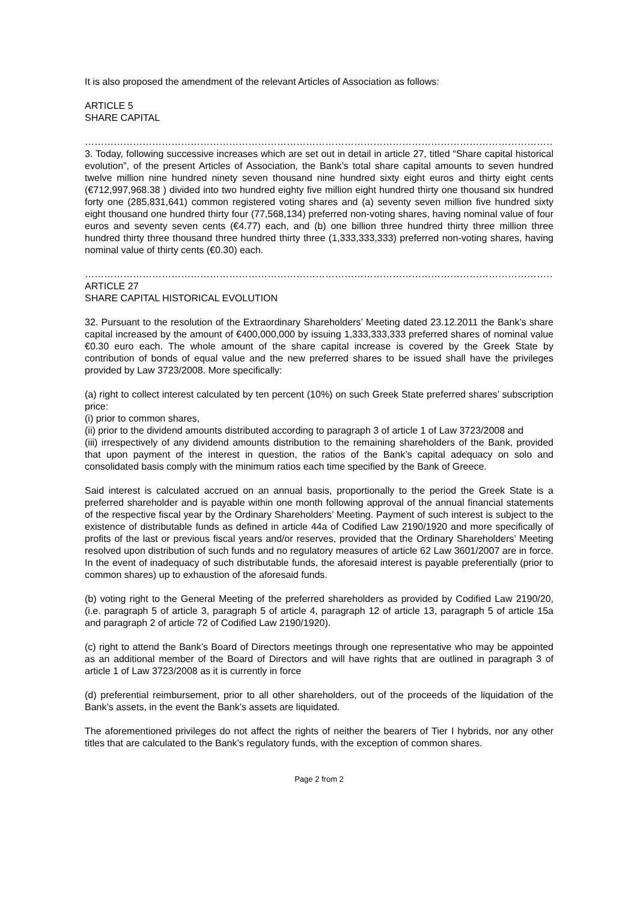It is also proposed the amendment of the relevant Articles of Association as follows:
ARTICLE 5
SHARE CAPITAL
………………………………………………………………………………………………………………………………………
3. Today, following successive increases which are set out in detail in article 27, titled “Share capital historical evolution”, of the present Articles of Association, the Bank’s total share capital amounts to seven hundred twelve million nine hundred ninety seven thousand nine hundred sixty eight euros and thirty eight cents (€712,997,968.38 ) divided into two hundred eighty five million eight hundred thirty one thousand six hundred forty one (285,831,641) common registered voting shares and (a) seventy seven million five hundred sixty eight thousand one hundred thirty four (77,568,134) preferred non-voting shares, having nominal value of four euros and seventy seven cents (€4.77) each, and (b) one billion three hundred thirty three million three hundred thirty three thousand three hundred thirty three (1,333,333,333) preferred non-voting shares, having nominal value of thirty cents (€0.30) each.
………………………………………………………………………………………………………………………………………
ARTICLE 27
SHARE CAPITAL HISTORICAL EVOLUTION
32. Pursuant to the resolution of the Extraordinary Shareholders’ Meeting dated 23.12.2011 the Bank’s share capital increased by the amount of €400,000,000 by issuing 1,333,333,333 preferred shares of nominal value €0.30 euro each. The whole amount of the share capital increase is covered by the Greek State by contribution of bonds of equal value and the new preferred shares to be issued shall have the privileges provided by Law 3723/2008. More specifically:
(a) right to collect interest calculated by ten percent (10%) on such Greek State preferred shares’ subscription price:
(i) prior to common shares,
(ii) prior to the dividend amounts distributed according to paragraph 3 of article 1 of Law 3723/2008 and
(iii) irrespectively of any dividend amounts distribution to the remaining shareholders of the Bank, provided that upon payment of the interest in question, the ratios of the Bank’s capital adequacy on solo and consolidated basis comply with the minimum ratios each time specified by the Bank of Greece.
Said interest is calculated accrued on an annual basis, proportionally to the period the Greek State is a preferred shareholder and is payable within one month following approval of the annual financial statements of the respective fiscal year by the Ordinary Shareholders’ Meeting. Payment of such interest is subject to the existence of distributable funds as defined in article 44a of Codified Law 2190/1920 and more specifically of profits of the last or previous fiscal years and/or reserves, provided that the Ordinary Shareholders’ Meeting resolved upon distribution of such funds and no regulatory measures of article 62 Law 3601/2007 are in force. In the event of inadequacy of such distributable funds, the aforesaid interest is payable preferentially (prior to common shares) up to exhaustion of the aforesaid funds.
(b) voting right to the General Meeting of the preferred shareholders as provided by Codified Law 2190/20, (i.e. paragraph 5 of article 3, paragraph 5 of article 4, paragraph 12 of article 13, paragraph 5 of article 15a and paragraph 2 of article 72 of Codified Law 2190/1920).
(c) right to attend the Bank’s Board of Directors meetings through one representative who may be appointed as an additional member of the Board of Directors and will have rights that are outlined in paragraph 3 of article 1 of Law 3723/2008 as it is currently in force
(d) preferential reimbursement, prior to all other shareholders, out of the proceeds of the liquidation of the Bank’s assets, in the event the Bank’s assets are liquidated.
The aforementioned privileges do not affect the rights of neither the bearers of Tier I hybrids, nor any other titles that are calculated to the Bank’s regulatory funds, with the exception of common shares.
Page 2 from 2